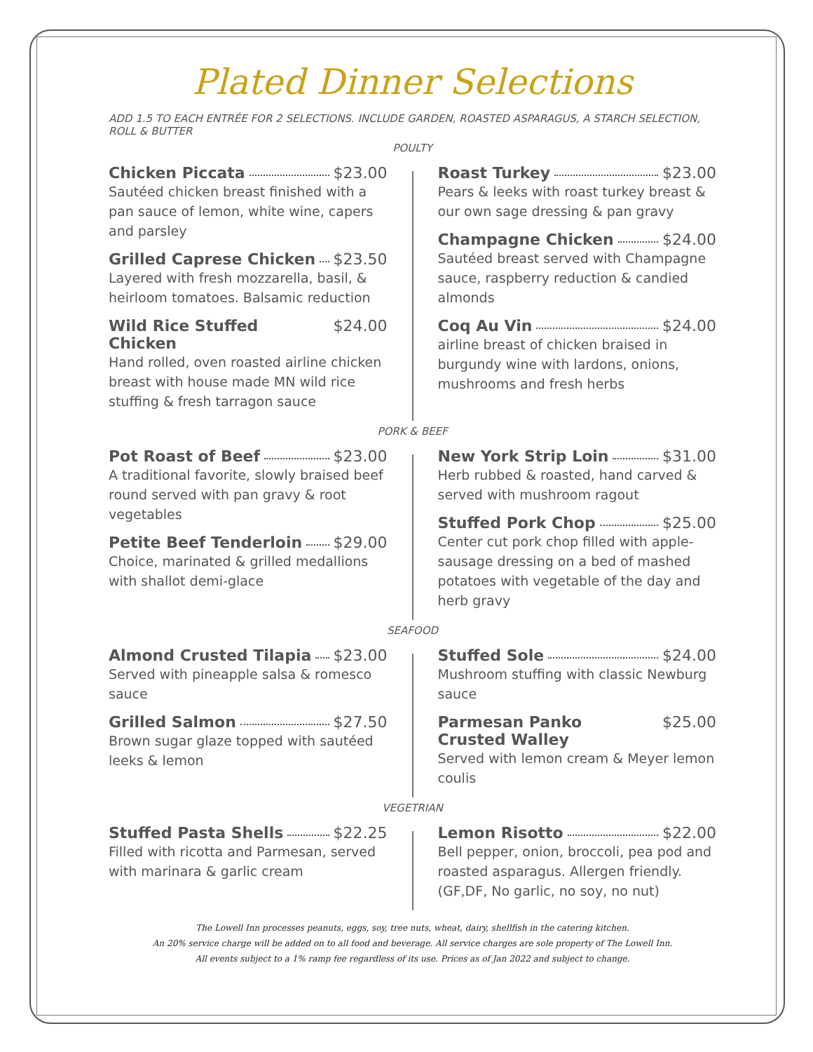Plated Dinner Selections
ADD 1.5 TO EACH ENTRÉE FOR 2 SELECTIONS. INCLUDE GARDEN, ROASTED ASPARAGUS, A STARCH SELECTION, ROLL & BUTTER
POULTY
Chicken Piccata $23.00
Sautéed chicken breast finished with a pan sauce of lemon, white wine, capers and parsley
Grilled Caprese Chicken $23.50
Layered with fresh mozzarella, basil, & heirloom tomatoes. Balsamic reduction
Wild Rice Stuffed Chicken $24.00
Hand rolled, oven roasted airline chicken breast with house made MN wild rice stuffing & fresh tarragon sauce
Roast Turkey $23.00
Pears & leeks with roast turkey breast & our own sage dressing & pan gravy
Champagne Chicken $24.00
Sautéed breast served with Champagne sauce, raspberry reduction & candied almonds
Coq Au Vin $24.00
airline breast of chicken braised in burgundy wine with lardons, onions, mushrooms and fresh herbs
PORK & BEEF
Pot Roast of Beef $23.00
A traditional favorite, slowly braised beef round served with pan gravy & root vegetables
Petite Beef Tenderloin $29.00
Choice, marinated & grilled medallions with shallot demi-glace
New York Strip Loin $31.00
Herb rubbed & roasted, hand carved & served with mushroom ragout
Stuffed Pork Chop $25.00
Center cut pork chop filled with apple-sausage dressing on a bed of mashed potatoes with vegetable of the day and herb gravy
SEAFOOD
Almond Crusted Tilapia $23.00
Served with pineapple salsa & romesco sauce
Grilled Salmon $27.50
Brown sugar glaze topped with sautéed leeks & lemon
Stuffed Sole $24.00
Mushroom stuffing with classic Newburg sauce
Parmesan Panko Crusted Walley $25.00
Served with lemon cream & Meyer lemon coulis
VEGETRIAN
Stuffed Pasta Shells $22.25
Filled with ricotta and Parmesan, served with marinara & garlic cream
Lemon Risotto $22.00
Bell pepper, onion, broccoli, pea pod and roasted asparagus. Allergen friendly. (GF,DF, No garlic, no soy, no nut)
The Lowell Inn processes peanuts, eggs, soy, tree nuts, wheat, dairy, shellfish in the catering kitchen.
An 20% service charge will be added on to all food and beverage. All service charges are sole property of The Lowell Inn.
All events subject to a 1% ramp fee regardless of its use. Prices as of Jan 2022 and subject to change.